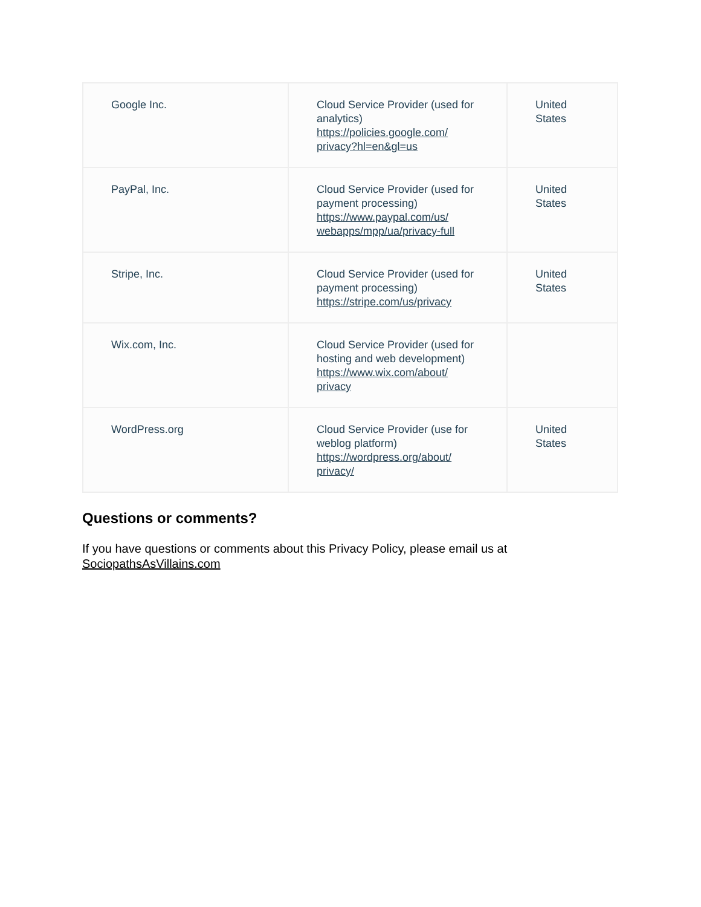| Google Inc. | Cloud Service Provider (used for analytics) https://policies.google.com/ privacy?hl=en&gl=us | United States |
| PayPal, Inc. | Cloud Service Provider (used for payment processing) https://www.paypal.com/us/ webapps/mpp/ua/privacy-full | United States |
| Stripe, Inc. | Cloud Service Provider (used for payment processing) https://stripe.com/us/privacy | United States |
| Wix.com, Inc. | Cloud Service Provider (used for hosting and web development) https://www.wix.com/about/ privacy | |
| WordPress.org | Cloud Service Provider (use for weblog platform) https://wordpress.org/about/ privacy/ | United States |
Questions or comments?
If you have questions or comments about this Privacy Policy, please email us at SociopathsAsVillains.com